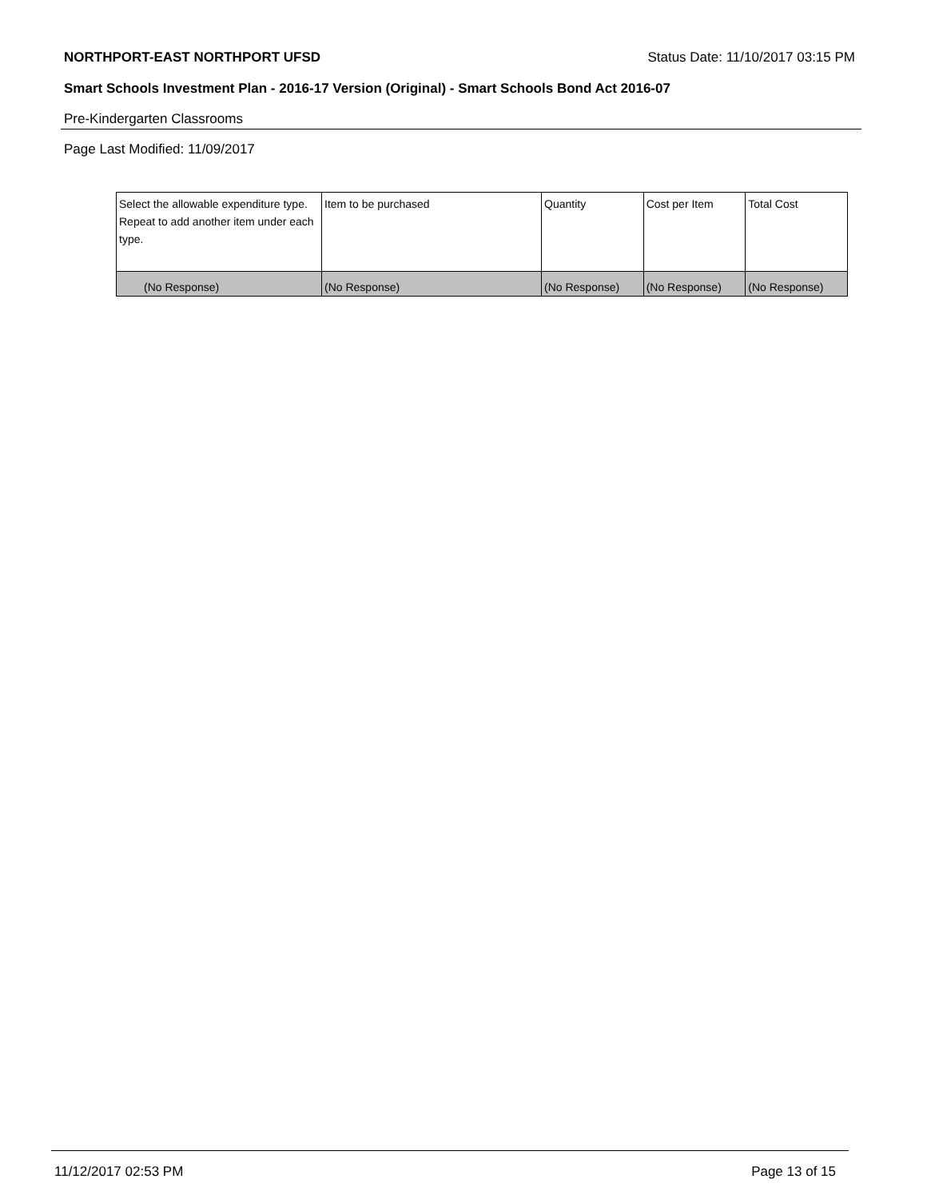NORTHPORT-EAST NORTHPORT UFSD Status Date: 11/10/2017 03:15 PM
Smart Schools Investment Plan - 2016-17 Version (Original) - Smart Schools Bond Act 2016-07
Pre-Kindergarten Classrooms
Page Last Modified: 11/09/2017
| Select the allowable expenditure type. Repeat to add another item under each type. | Item to be purchased | Quantity | Cost per Item | Total Cost |
| --- | --- | --- | --- | --- |
| (No Response) | (No Response) | (No Response) | (No Response) | (No Response) |
11/12/2017 02:53 PM Page 13 of 15